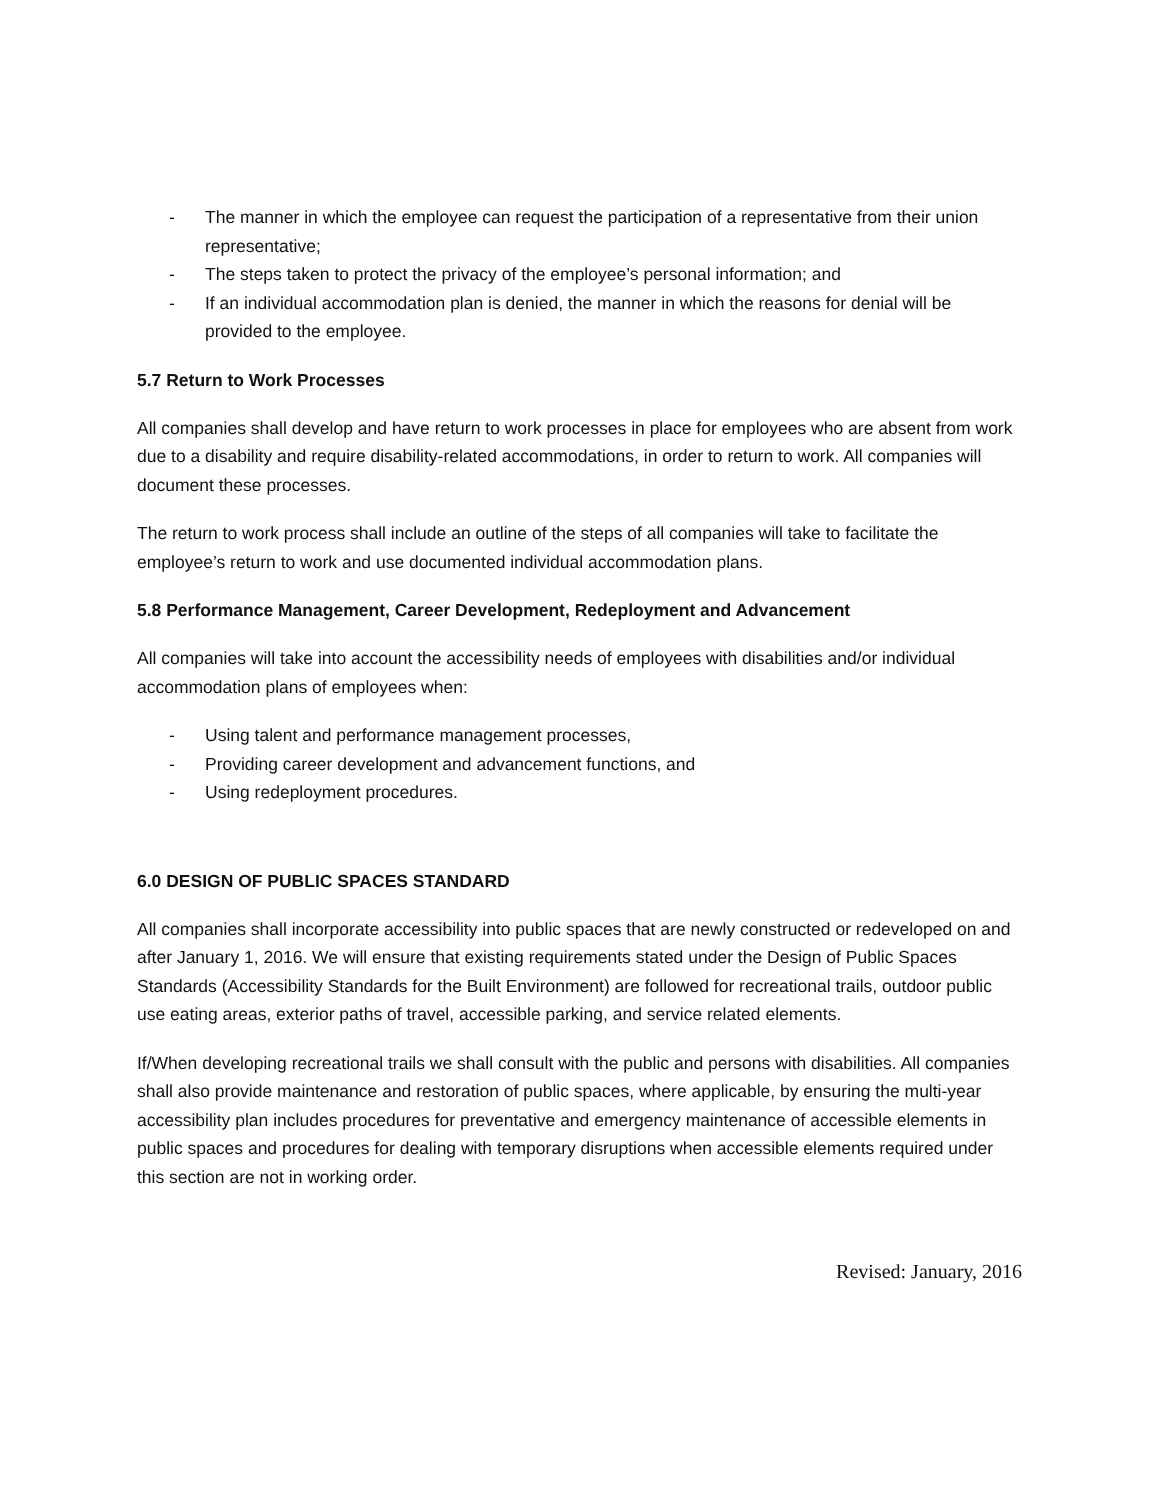- The manner in which the employee can request the participation of a representative from their union representative;
- The steps taken to protect the privacy of the employee’s personal information; and
- If an individual accommodation plan is denied, the manner in which the reasons for denial will be provided to the employee.
5.7 Return to Work Processes
All companies shall develop and have return to work processes in place for employees who are absent from work due to a disability and require disability-related accommodations, in order to return to work. All companies will document these processes.
The return to work process shall include an outline of the steps of all companies will take to facilitate the employee’s return to work and use documented individual accommodation plans.
5.8 Performance Management, Career Development, Redeployment and Advancement
All companies will take into account the accessibility needs of employees with disabilities and/or individual accommodation plans of employees when:
- Using talent and performance management processes,
- Providing career development and advancement functions, and
- Using redeployment procedures.
6.0 DESIGN OF PUBLIC SPACES STANDARD
All companies shall incorporate accessibility into public spaces that are newly constructed or redeveloped on and after January 1, 2016. We will ensure that existing requirements stated under the Design of Public Spaces Standards (Accessibility Standards for the Built Environment) are followed for recreational trails, outdoor public use eating areas, exterior paths of travel, accessible parking, and service related elements.
If/When developing recreational trails we shall consult with the public and persons with disabilities. All companies shall also provide maintenance and restoration of public spaces, where applicable, by ensuring the multi-year accessibility plan includes procedures for preventative and emergency maintenance of accessible elements in public spaces and procedures for dealing with temporary disruptions when accessible elements required under this section are not in working order.
Revised: January, 2016